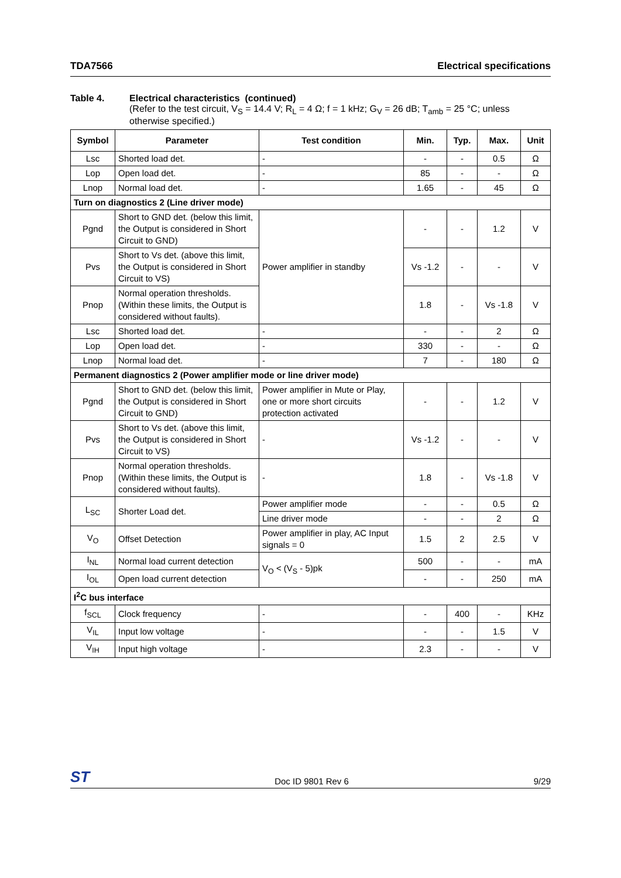TDA7566 Electrical specifications
Table 4. Electrical characteristics (continued)
(Refer to the test circuit, V<sub>S</sub> = 14.4 V; R<sub>L</sub> = 4 Ω; f = 1 kHz; G<sub>V</sub> = 26 dB; T<sub>amb</sub> = 25 °C; unless otherwise specified.)
| Symbol | Parameter | Test condition | Min. | Typ. | Max. | Unit |
| --- | --- | --- | --- | --- | --- | --- |
| Lsc | Shorted load det. | - | - | - | 0.5 | Ω |
| Lop | Open load det. | - | 85 | - | - | Ω |
| Lnop | Normal load det. | - | 1.65 | - | 45 | Ω |
| Turn on diagnostics 2 (Line driver mode) | | | | | | |
| Pgnd | Short to GND det. (below this limit, the Output is considered in Short Circuit to GND) | Power amplifier in standby | - | - | 1.2 | V |
| Pvs | Short to Vs det. (above this limit, the Output is considered in Short Circuit to VS) | | Vs -1.2 | - | - | V |
| Pnop | Normal operation thresholds. (Within these limits, the Output is considered without faults). | | 1.8 | - | Vs -1.8 | V |
| Lsc | Shorted load det. | - | - | - | 2 | Ω |
| Lop | Open load det. | - | 330 | - | - | Ω |
| Lnop | Normal load det. | - | 7 | - | 180 | Ω |
| Permanent diagnostics 2 (Power amplifier mode or line driver mode) | | | | | | |
| Pgnd | Short to GND det. (below this limit, the Output is considered in Short Circuit to GND) | Power amplifier in Mute or Play, one or more short circuits protection activated | - | - | 1.2 | V |
| Pvs | Short to Vs det. (above this limit, the Output is considered in Short Circuit to VS) | - | Vs -1.2 | - | - | V |
| Pnop | Normal operation thresholds.(Within these limits, the Output is considered without faults). | - | 1.8 | - | Vs -1.8 | V |
| L<sub>SC</sub> | Shorter Load det. | Power amplifier mode | - | - | 0.5 | Ω |
| | | Line driver mode | - | - | 2 | Ω |
| V<sub>O</sub> | Offset Detection | Power amplifier in play, AC Input signals = 0 | 1.5 | 2 | 2.5 | V |
| I<sub>NL</sub> | Normal load current detection | V<sub>O</sub> < (V<sub>S</sub> - 5)pk | 500 | - | - | mA |
| I<sub>OL</sub> | Open load current detection | | - | - | 250 | mA |
| I<sup>2</sup>C bus interface | | | | | | |
| f<sub>SCL</sub> | Clock frequency | - | - | 400 | - | KHz |
| V<sub>IL</sub> | Input low voltage | - | - | - | 1.5 | V |
| V<sub>IH</sub> | Input high voltage | - | 2.3 | - | - | V |
ST Doc ID 9801 Rev 6 9/29